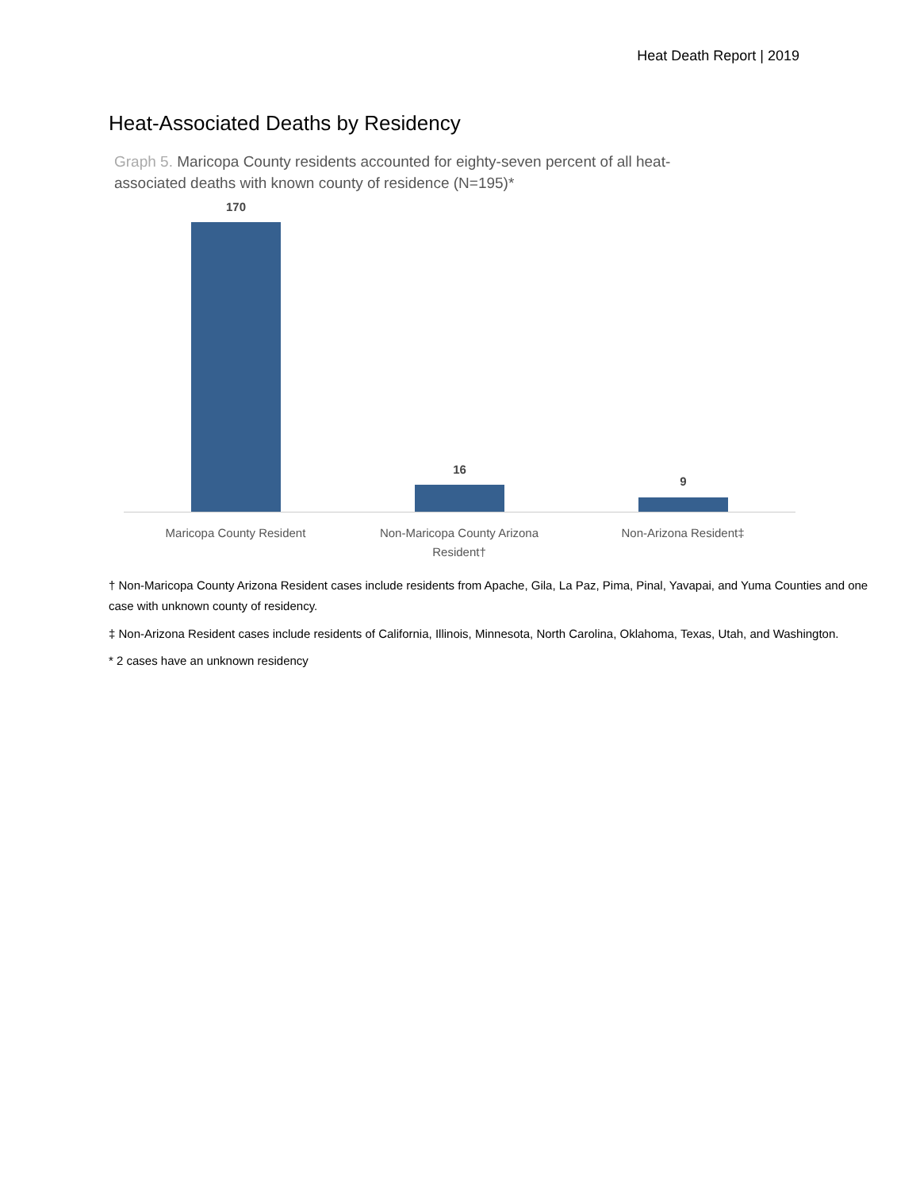Heat Death Report | 2019
Heat-Associated Deaths by Residency
Graph 5. Maricopa County residents accounted for eighty-seven percent of all heat-associated deaths with known county of residence (N=195)*
170
16
9
Maricopa County Resident
Non-Maricopa County Arizona Resident†
Non-Arizona Resident‡
† Non-Maricopa County Arizona Resident cases include residents from Apache, Gila, La Paz, Pima, Pinal, Yavapai, and Yuma Counties and one case with unknown county of residency.
‡ Non-Arizona Resident cases include residents of California, Illinois, Minnesota, North Carolina, Oklahoma, Texas, Utah, and Washington.
* 2 cases have an unknown residency